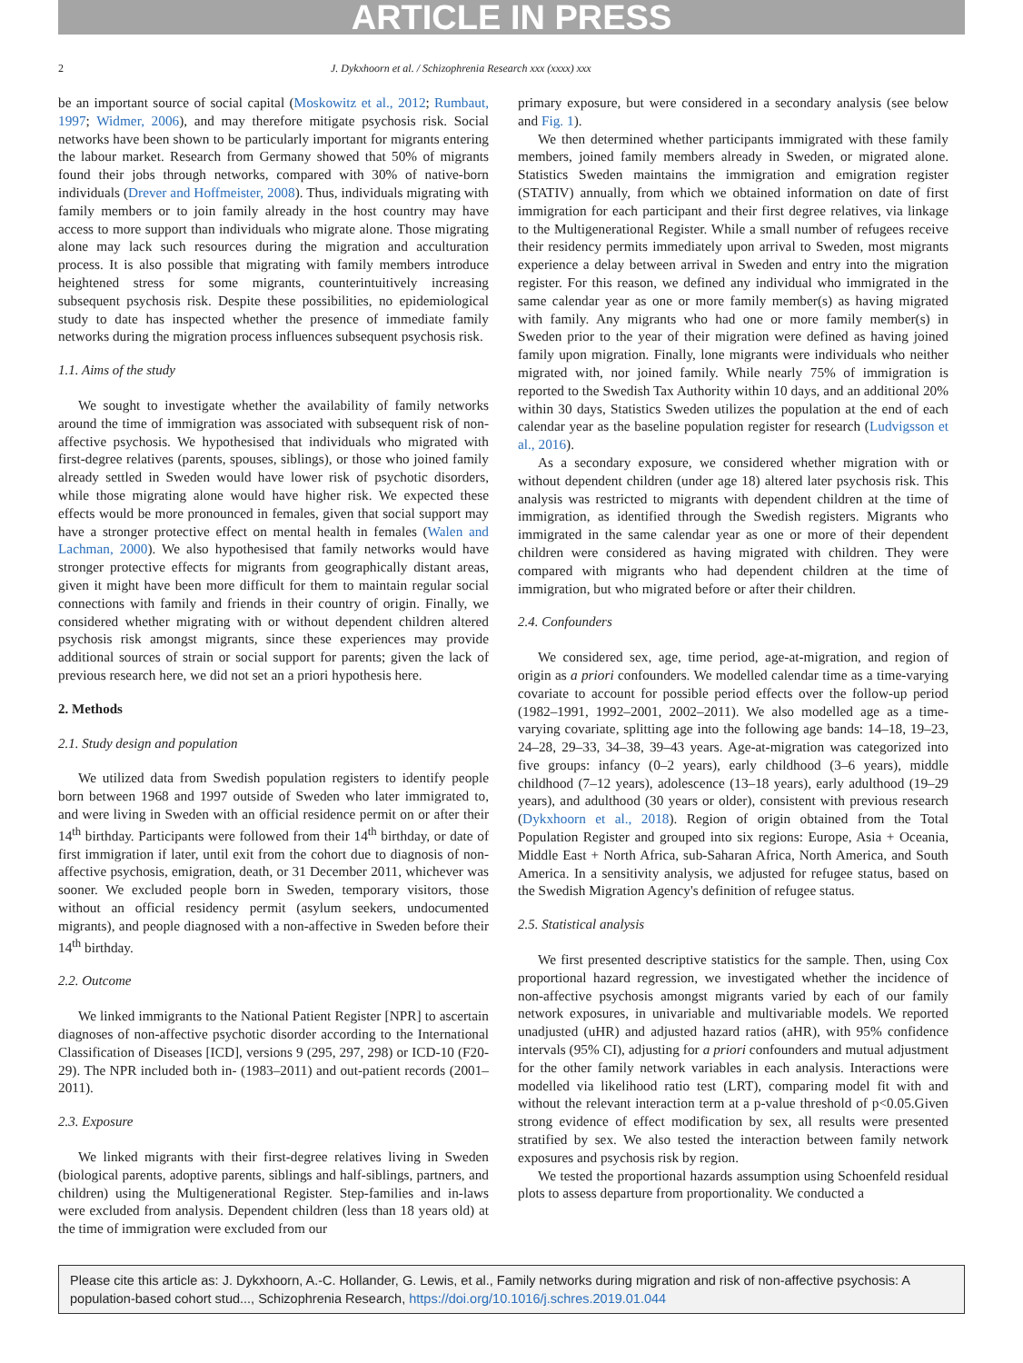ARTICLE IN PRESS
2 J. Dykxhoorn et al. / Schizophrenia Research xxx (xxxx) xxx
be an important source of social capital (Moskowitz et al., 2012; Rumbaut, 1997; Widmer, 2006), and may therefore mitigate psychosis risk. Social networks have been shown to be particularly important for migrants entering the labour market. Research from Germany showed that 50% of migrants found their jobs through networks, compared with 30% of native-born individuals (Drever and Hoffmeister, 2008). Thus, individuals migrating with family members or to join family already in the host country may have access to more support than individuals who migrate alone. Those migrating alone may lack such resources during the migration and acculturation process. It is also possible that migrating with family members introduce heightened stress for some migrants, counterintuitively increasing subsequent psychosis risk. Despite these possibilities, no epidemiological study to date has inspected whether the presence of immediate family networks during the migration process influences subsequent psychosis risk.
1.1. Aims of the study
We sought to investigate whether the availability of family networks around the time of immigration was associated with subsequent risk of non-affective psychosis. We hypothesised that individuals who migrated with first-degree relatives (parents, spouses, siblings), or those who joined family already settled in Sweden would have lower risk of psychotic disorders, while those migrating alone would have higher risk. We expected these effects would be more pronounced in females, given that social support may have a stronger protective effect on mental health in females (Walen and Lachman, 2000). We also hypothesised that family networks would have stronger protective effects for migrants from geographically distant areas, given it might have been more difficult for them to maintain regular social connections with family and friends in their country of origin. Finally, we considered whether migrating with or without dependent children altered psychosis risk amongst migrants, since these experiences may provide additional sources of strain or social support for parents; given the lack of previous research here, we did not set an a priori hypothesis here.
2. Methods
2.1. Study design and population
We utilized data from Swedish population registers to identify people born between 1968 and 1997 outside of Sweden who later immigrated to, and were living in Sweden with an official residence permit on or after their 14<sup>th</sup> birthday. Participants were followed from their 14<sup>th</sup> birthday, or date of first immigration if later, until exit from the cohort due to diagnosis of non-affective psychosis, emigration, death, or 31 December 2011, whichever was sooner. We excluded people born in Sweden, temporary visitors, those without an official residency permit (asylum seekers, undocumented migrants), and people diagnosed with a non-affective in Sweden before their 14<sup>th</sup> birthday.
2.2. Outcome
We linked immigrants to the National Patient Register [NPR] to ascertain diagnoses of non-affective psychotic disorder according to the International Classification of Diseases [ICD], versions 9 (295, 297, 298) or ICD-10 (F20-29). The NPR included both in- (1983–2011) and out-patient records (2001–2011).
2.3. Exposure
We linked migrants with their first-degree relatives living in Sweden (biological parents, adoptive parents, siblings and half-siblings, partners, and children) using the Multigenerational Register. Step-families and in-laws were excluded from analysis. Dependent children (less than 18 years old) at the time of immigration were excluded from our
primary exposure, but were considered in a secondary analysis (see below and Fig. 1).
We then determined whether participants immigrated with these family members, joined family members already in Sweden, or migrated alone. Statistics Sweden maintains the immigration and emigration register (STATIV) annually, from which we obtained information on date of first immigration for each participant and their first degree relatives, via linkage to the Multigenerational Register. While a small number of refugees receive their residency permits immediately upon arrival to Sweden, most migrants experience a delay between arrival in Sweden and entry into the migration register. For this reason, we defined any individual who immigrated in the same calendar year as one or more family member(s) as having migrated with family. Any migrants who had one or more family member(s) in Sweden prior to the year of their migration were defined as having joined family upon migration. Finally, lone migrants were individuals who neither migrated with, nor joined family. While nearly 75% of immigration is reported to the Swedish Tax Authority within 10 days, and an additional 20% within 30 days, Statistics Sweden utilizes the population at the end of each calendar year as the baseline population register for research (Ludvigsson et al., 2016).
As a secondary exposure, we considered whether migration with or without dependent children (under age 18) altered later psychosis risk. This analysis was restricted to migrants with dependent children at the time of immigration, as identified through the Swedish registers. Migrants who immigrated in the same calendar year as one or more of their dependent children were considered as having migrated with children. They were compared with migrants who had dependent children at the time of immigration, but who migrated before or after their children.
2.4. Confounders
We considered sex, age, time period, age-at-migration, and region of origin as a priori confounders. We modelled calendar time as a time-varying covariate to account for possible period effects over the follow-up period (1982–1991, 1992–2001, 2002–2011). We also modelled age as a time-varying covariate, splitting age into the following age bands: 14–18, 19–23, 24–28, 29–33, 34–38, 39–43 years. Age-at-migration was categorized into five groups: infancy (0–2 years), early childhood (3–6 years), middle childhood (7–12 years), adolescence (13–18 years), early adulthood (19–29 years), and adulthood (30 years or older), consistent with previous research (Dykxhoorn et al., 2018). Region of origin obtained from the Total Population Register and grouped into six regions: Europe, Asia + Oceania, Middle East + North Africa, sub-Saharan Africa, North America, and South America. In a sensitivity analysis, we adjusted for refugee status, based on the Swedish Migration Agency's definition of refugee status.
2.5. Statistical analysis
We first presented descriptive statistics for the sample. Then, using Cox proportional hazard regression, we investigated whether the incidence of non-affective psychosis amongst migrants varied by each of our family network exposures, in univariable and multivariable models. We reported unadjusted (uHR) and adjusted hazard ratios (aHR), with 95% confidence intervals (95% CI), adjusting for a priori confounders and mutual adjustment for the other family network variables in each analysis. Interactions were modelled via likelihood ratio test (LRT), comparing model fit with and without the relevant interaction term at a p-value threshold of p<0.05.Given strong evidence of effect modification by sex, all results were presented stratified by sex. We also tested the interaction between family network exposures and psychosis risk by region.
We tested the proportional hazards assumption using Schoenfeld residual plots to assess departure from proportionality. We conducted a
Please cite this article as: J. Dykxhoorn, A.-C. Hollander, G. Lewis, et al., Family networks during migration and risk of non-affective psychosis: A population-based cohort stud..., Schizophrenia Research, https://doi.org/10.1016/j.schres.2019.01.044